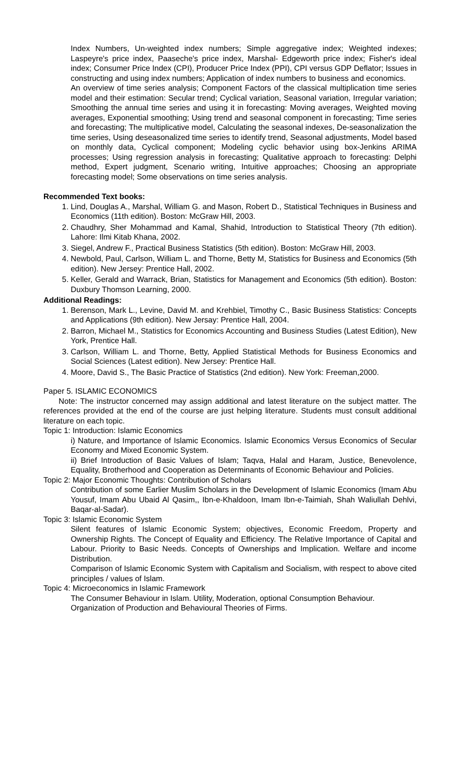Index Numbers, Un-weighted index numbers; Simple aggregative index; Weighted indexes; Laspeyre's price index, Paaseche's price index, Marshal- Edgeworth price index; Fisher's ideal index; Consumer Price Index (CPI), Producer Price Index (PPI), CPI versus GDP Deflator; Issues in constructing and using index numbers; Application of index numbers to business and economics.
An overview of time series analysis; Component Factors of the classical multiplication time series model and their estimation: Secular trend; Cyclical variation, Seasonal variation, Irregular variation; Smoothing the annual time series and using it in forecasting: Moving averages, Weighted moving averages, Exponential smoothing; Using trend and seasonal component in forecasting; Time series and forecasting; The multiplicative model, Calculating the seasonal indexes, De-seasonalization the time series, Using deseasonalized time series to identify trend, Seasonal adjustments, Model based on monthly data, Cyclical component; Modeling cyclic behavior using box-Jenkins ARIMA processes; Using regression analysis in forecasting; Qualitative approach to forecasting: Delphi method, Expert judgment, Scenario writing, Intuitive approaches; Choosing an appropriate forecasting model; Some observations on time series analysis.
Recommended Text books:
1. Lind, Douglas A., Marshal, William G. and Mason, Robert D., Statistical Techniques in Business and Economics (11th edition). Boston: McGraw Hill, 2003.
2. Chaudhry, Sher Mohammad and Kamal, Shahid, Introduction to Statistical Theory (7th edition). Lahore: Ilmi Kitab Khana, 2002.
3. Siegel, Andrew F., Practical Business Statistics (5th edition). Boston: McGraw Hill, 2003.
4. Newbold, Paul, Carlson, William L. and Thorne, Betty M, Statistics for Business and Economics (5th edition). New Jersey: Prentice Hall, 2002.
5. Keller, Gerald and Warrack, Brian, Statistics for Management and Economics (5th edition). Boston: Duxbury Thomson Learning, 2000.
Additional Readings:
1. Berenson, Mark L., Levine, David M. and Krehbiel, Timothy C., Basic Business Statistics: Concepts and Applications (9th edition). New Jersay: Prentice Hall, 2004.
2. Barron, Michael M., Statistics for Economics Accounting and Business Studies (Latest Edition), New York, Prentice Hall.
3. Carlson, William L. and Thorne, Betty, Applied Statistical Methods for Business Economics and Social Sciences (Latest edition). New Jersey: Prentice Hall.
4. Moore, David S., The Basic Practice of Statistics (2nd edition). New York: Freeman,2000.
Paper 5. ISLAMIC ECONOMICS
Note: The instructor concerned may assign additional and latest literature on the subject matter. The references provided at the end of the course are just helping literature. Students must consult additional literature on each topic.
Topic 1: Introduction: Islamic Economics
i) Nature, and Importance of Islamic Economics. Islamic Economics Versus Economics of Secular Economy and Mixed Economic System.
ii) Brief Introduction of Basic Values of Islam; Taqva, Halal and Haram, Justice, Benevolence, Equality, Brotherhood and Cooperation as Determinants of Economic Behaviour and Policies.
Topic 2: Major Economic Thoughts: Contribution of Scholars
Contribution of some Earlier Muslim Scholars in the Development of Islamic Economics (Imam Abu Yousuf, Imam Abu Ubaid Al Qasim,, Ibn-e-Khaldoon, Imam Ibn-e-Taimiah, Shah Waliullah Dehlvi, Baqar-al-Sadar).
Topic 3: Islamic Economic System
Silent features of Islamic Economic System; objectives, Economic Freedom, Property and Ownership Rights. The Concept of Equality and Efficiency. The Relative Importance of Capital and Labour. Priority to Basic Needs. Concepts of Ownerships and Implication. Welfare and income Distribution.
Comparison of Islamic Economic System with Capitalism and Socialism, with respect to above cited principles / values of Islam.
Topic 4: Microeconomics in Islamic Framework
The Consumer Behaviour in Islam. Utility, Moderation, optional Consumption Behaviour.
Organization of Production and Behavioural Theories of Firms.